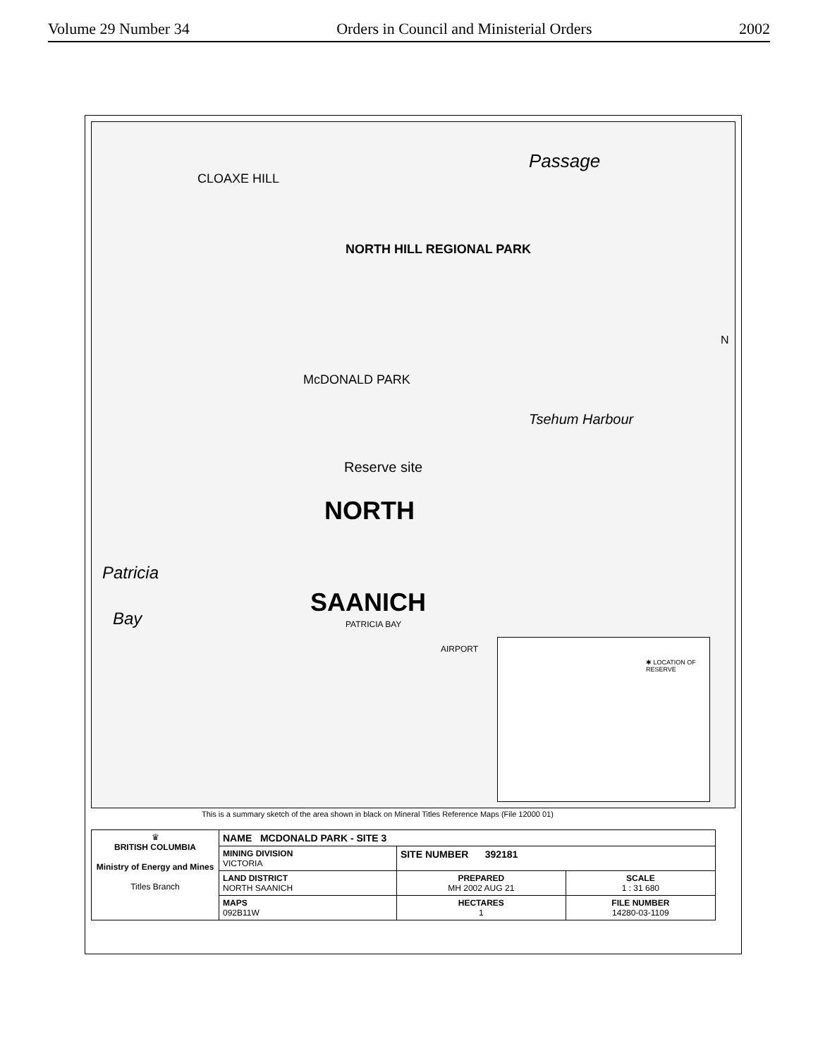Volume 29 Number 34 Orders in Council and Ministerial Orders 2002
Passage
CLOAXE HILL
NORTH HILL REGIONAL PARK
McDONALD PARK
Tsehum Harbour
Reserve site
NORTH
Patricia
Bay
SAANICH
PATRICIA BAY
AIRPORT
✱ LOCATION OF RESERVE
N
This is a summary sketch of the area shown in black on Mineral Titles Reference Maps (File 12000 01)
| ♛ BRITISH COLUMBIA Ministry of Energy and Mines Titles Branch | NAME MCDONALD PARK - SITE 3 | | |
| | MINING DIVISION VICTORIA | SITE NUMBER 392181 | |
| | LAND DISTRICT NORTH SAANICH | PREPARED MH 2002 AUG 21 | SCALE 1 : 31 680 |
| | MAPS 092B11W | HECTARES 1 | FILE NUMBER 14280-03-1109 |